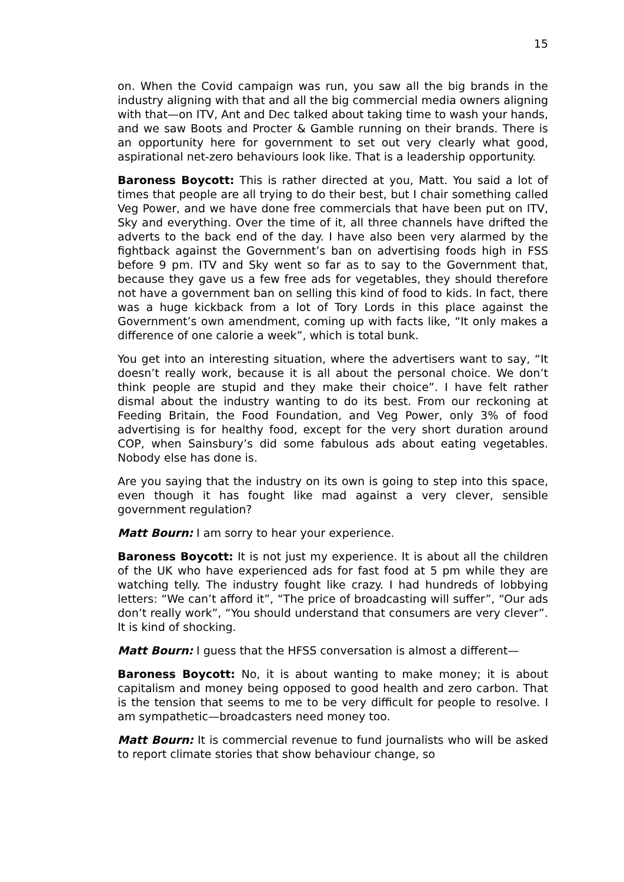15
on. When the Covid campaign was run, you saw all the big brands in the industry aligning with that and all the big commercial media owners aligning with that—on ITV, Ant and Dec talked about taking time to wash your hands, and we saw Boots and Procter & Gamble running on their brands. There is an opportunity here for government to set out very clearly what good, aspirational net-zero behaviours look like. That is a leadership opportunity.
Baroness Boycott: This is rather directed at you, Matt. You said a lot of times that people are all trying to do their best, but I chair something called Veg Power, and we have done free commercials that have been put on ITV, Sky and everything. Over the time of it, all three channels have drifted the adverts to the back end of the day. I have also been very alarmed by the fightback against the Government’s ban on advertising foods high in FSS before 9 pm. ITV and Sky went so far as to say to the Government that, because they gave us a few free ads for vegetables, they should therefore not have a government ban on selling this kind of food to kids. In fact, there was a huge kickback from a lot of Tory Lords in this place against the Government’s own amendment, coming up with facts like, “It only makes a difference of one calorie a week”, which is total bunk.
You get into an interesting situation, where the advertisers want to say, “It doesn’t really work, because it is all about the personal choice. We don’t think people are stupid and they make their choice”. I have felt rather dismal about the industry wanting to do its best. From our reckoning at Feeding Britain, the Food Foundation, and Veg Power, only 3% of food advertising is for healthy food, except for the very short duration around COP, when Sainsbury’s did some fabulous ads about eating vegetables. Nobody else has done is.
Are you saying that the industry on its own is going to step into this space, even though it has fought like mad against a very clever, sensible government regulation?
Matt Bourn: I am sorry to hear your experience.
Baroness Boycott: It is not just my experience. It is about all the children of the UK who have experienced ads for fast food at 5 pm while they are watching telly. The industry fought like crazy. I had hundreds of lobbying letters: “We can’t afford it”, “The price of broadcasting will suffer”, “Our ads don’t really work”, “You should understand that consumers are very clever”. It is kind of shocking.
Matt Bourn: I guess that the HFSS conversation is almost a different—
Baroness Boycott: No, it is about wanting to make money; it is about capitalism and money being opposed to good health and zero carbon. That is the tension that seems to me to be very difficult for people to resolve. I am sympathetic—broadcasters need money too.
Matt Bourn: It is commercial revenue to fund journalists who will be asked to report climate stories that show behaviour change, so